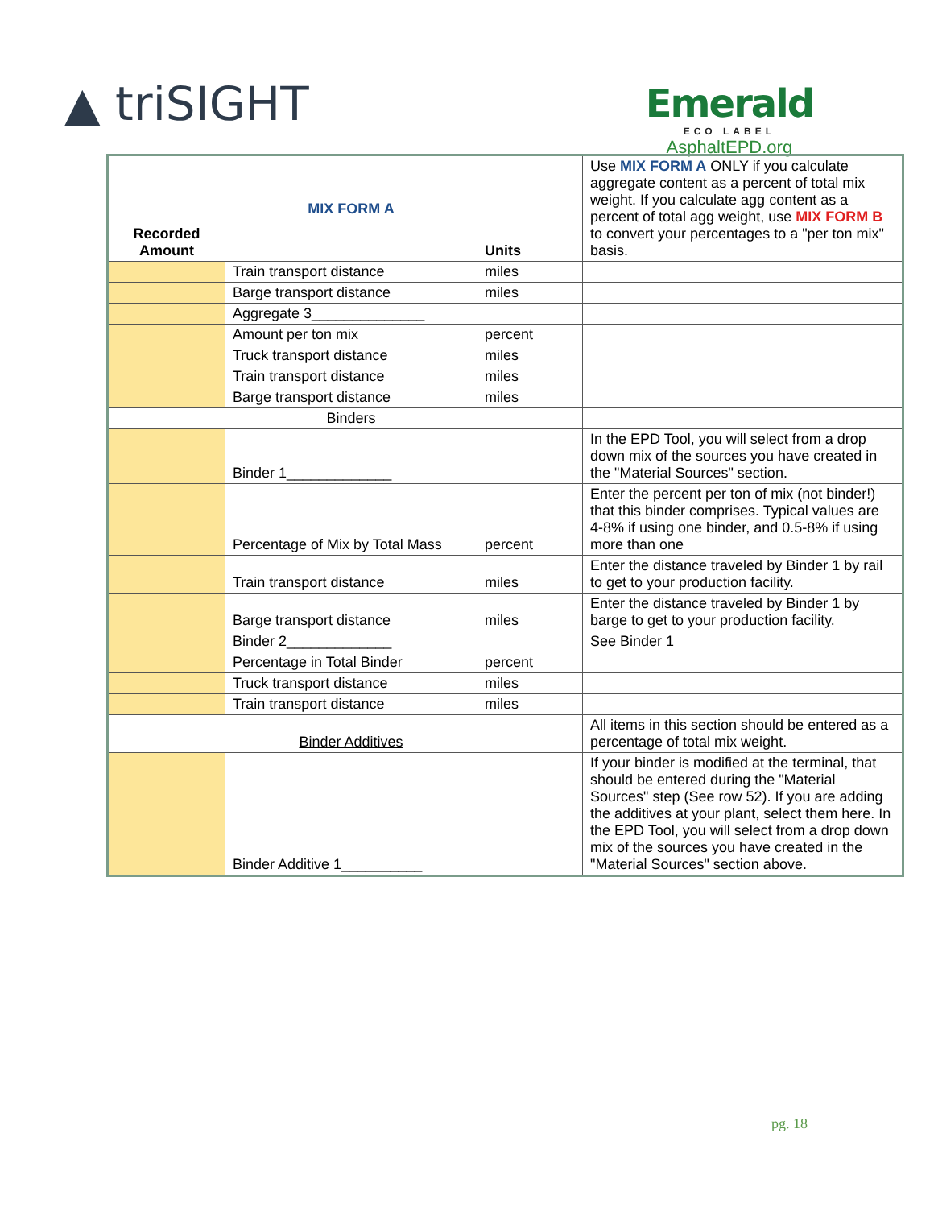▲ triSIGHT
Emerald
ECO LABEL
AsphaltEPD.org
| Recorded Amount | MIX FORM A | Units | Use MIX FORM A ONLY if you calculate aggregate content as a percent of total mix weight. If you calculate agg content as a percent of total agg weight, use MIX FORM B to convert your percentages to a "per ton mix" basis. |
| | Train transport distance | miles | |
| | Barge transport distance | miles | |
| | Aggregate 3______________ | | |
| | Amount per ton mix | percent | |
| | Truck transport distance | miles | |
| | Train transport distance | miles | |
| | Barge transport distance | miles | |
| | Binders | | |
| | Binder 1_____________ | | In the EPD Tool, you will select from a drop down mix of the sources you have created in the "Material Sources" section. |
| | Percentage of Mix by Total Mass | percent | Enter the percent per ton of mix (not binder!) that this binder comprises. Typical values are 4-8% if using one binder, and 0.5-8% if using more than one |
| | Train transport distance | miles | Enter the distance traveled by Binder 1 by rail to get to your production facility. |
| | Barge transport distance | miles | Enter the distance traveled by Binder 1 by barge to get to your production facility. |
| | Binder 2_____________ | | See Binder 1 |
| | Percentage in Total Binder | percent | |
| | Truck transport distance | miles | |
| | Train transport distance | miles | |
| | Binder Additives | | All items in this section should be entered as a percentage of total mix weight. |
| | Binder Additive 1__________ | | If your binder is modified at the terminal, that should be entered during the "Material Sources" step (See row 52). If you are adding the additives at your plant, select them here. In the EPD Tool, you will select from a drop down mix of the sources you have created in the "Material Sources" section above. |
pg. 18